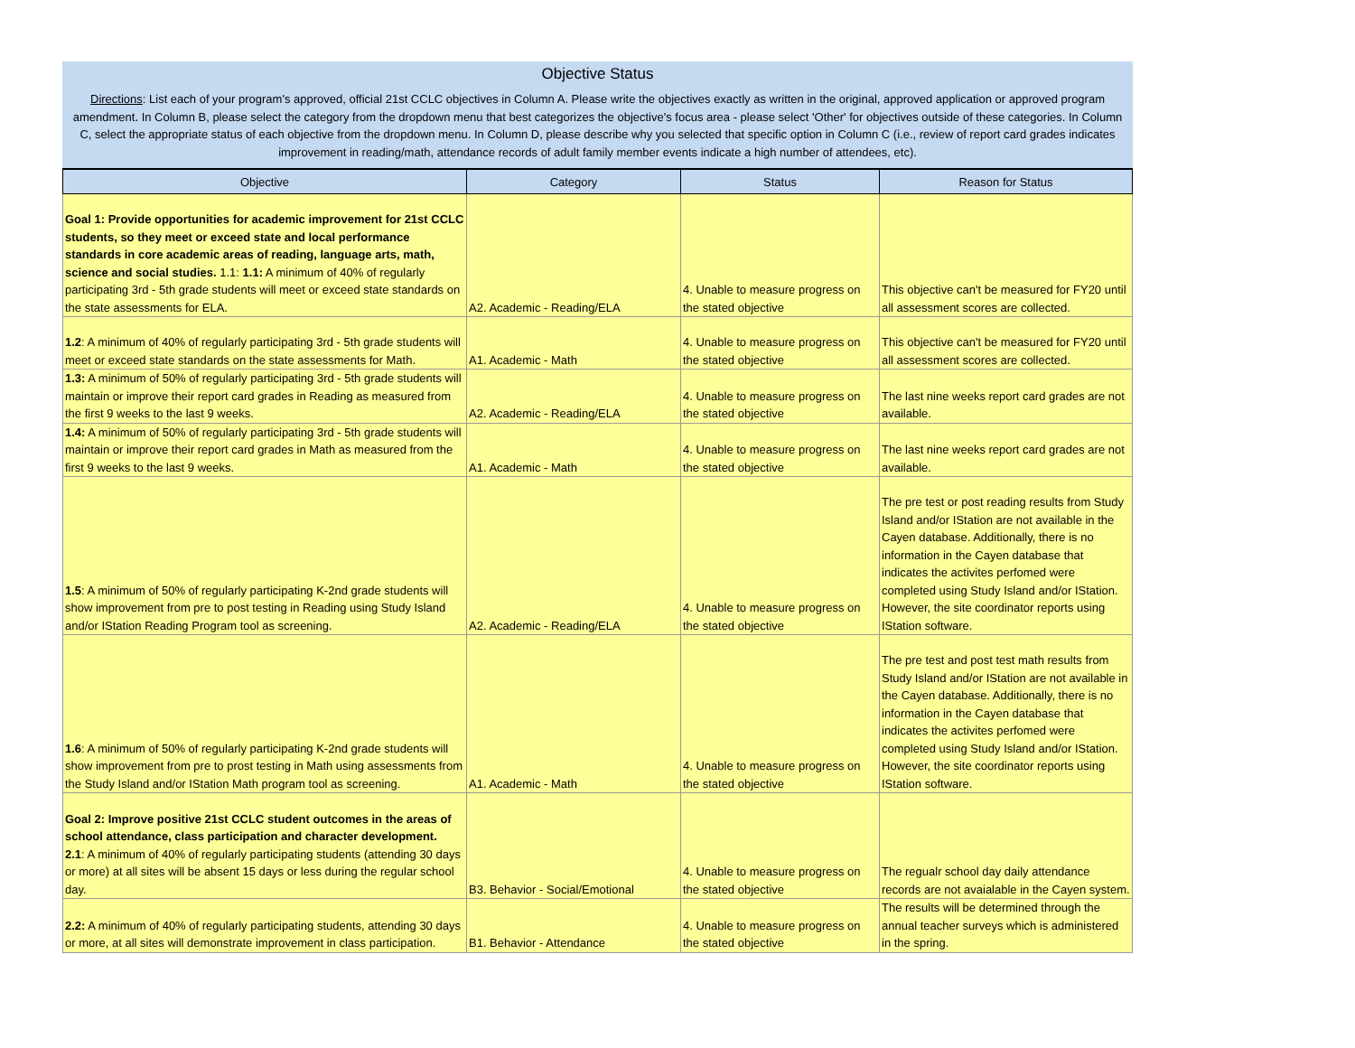Objective Status
Directions: List each of your program's approved, official 21st CCLC objectives in Column A. Please write the objectives exactly as written in the original, approved application or approved program amendment. In Column B, please select the category from the dropdown menu that best categorizes the objective's focus area - please select 'Other' for objectives outside of these categories. In Column C, select the appropriate status of each objective from the dropdown menu. In Column D, please describe why you selected that specific option in Column C (i.e., review of report card grades indicates improvement in reading/math, attendance records of adult family member events indicate a high number of attendees, etc).
| Objective | Category | Status | Reason for Status |
| --- | --- | --- | --- |
| Goal 1: Provide opportunities for academic improvement for 21st CCLC students, so they meet or exceed state and local performance standards in core academic areas of reading, language arts, math, science and social studies. 1.1: 1.1: A minimum of 40% of regularly participating 3rd - 5th grade students will meet or exceed state standards on the state assessments for ELA. | A2. Academic - Reading/ELA | 4. Unable to measure progress on the stated objective | This objective can't be measured for FY20 until all assessment scores are collected. |
| 1.2 : A minimum of 40% of regularly participating 3rd - 5th grade students will meet or exceed state standards on the state assessments for Math. | A1. Academic - Math | 4. Unable to measure progress on the stated objective | This objective can't be measured for FY20 until all assessment scores are collected. |
| 1.3: A minimum of 50% of regularly participating 3rd - 5th grade students will maintain or improve their report card grades in Reading as measured from the first 9 weeks to the last 9 weeks. | A2. Academic - Reading/ELA | 4. Unable to measure progress on the stated objective | The last nine weeks report card grades are not available. |
| 1.4: A minimum of 50% of regularly participating 3rd - 5th grade students will maintain or improve their report card grades in Math as measured from the first 9 weeks to the last 9 weeks. | A1. Academic - Math | 4. Unable to measure progress on the stated objective | The last nine weeks report card grades are not available. |
| 1.5 : A minimum of 50% of regularly participating K-2nd grade students will show improvement from pre to post testing in Reading using Study Island and/or IStation Reading Program tool as screening. | A2. Academic - Reading/ELA | 4. Unable to measure progress on the stated objective | The pre test or post reading results from Study Island and/or IStation are not available in the Cayen database. Additionally, there is no information in the Cayen database that indicates the activites perfomed were completed using Study Island and/or IStation. However, the site coordinator reports using IStation software. |
| 1.6 : A minimum of 50% of regularly participating K-2nd grade students will show improvement from pre to prost testing in Math using assessments from the Study Island and/or IStation Math program tool as screening. | A1. Academic - Math | 4. Unable to measure progress on the stated objective | The pre test and post test math results from Study Island and/or IStation are not available in the Cayen database. Additionally, there is no information in the Cayen database that indicates the activites perfomed were completed using Study Island and/or IStation. However, the site coordinator reports using IStation software. |
| Goal 2: Improve positive 21st CCLC student outcomes in the areas of school attendance, class participation and character development. 2.1 : A minimum of 40% of regularly participating students (attending 30 days or more) at all sites will be absent 15 days or less during the regular school day. | B3. Behavior - Social/Emotional | 4. Unable to measure progress on the stated objective | The regualr school day daily attendance records are not avaialable in the Cayen system. |
| 2.2: A minimum of 40% of regularly participating students, attending 30 days or more, at all sites will demonstrate improvement in class participation. | B1. Behavior - Attendance | 4. Unable to measure progress on the stated objective | The results will be determined through the annual teacher surveys which is administered in the spring. |